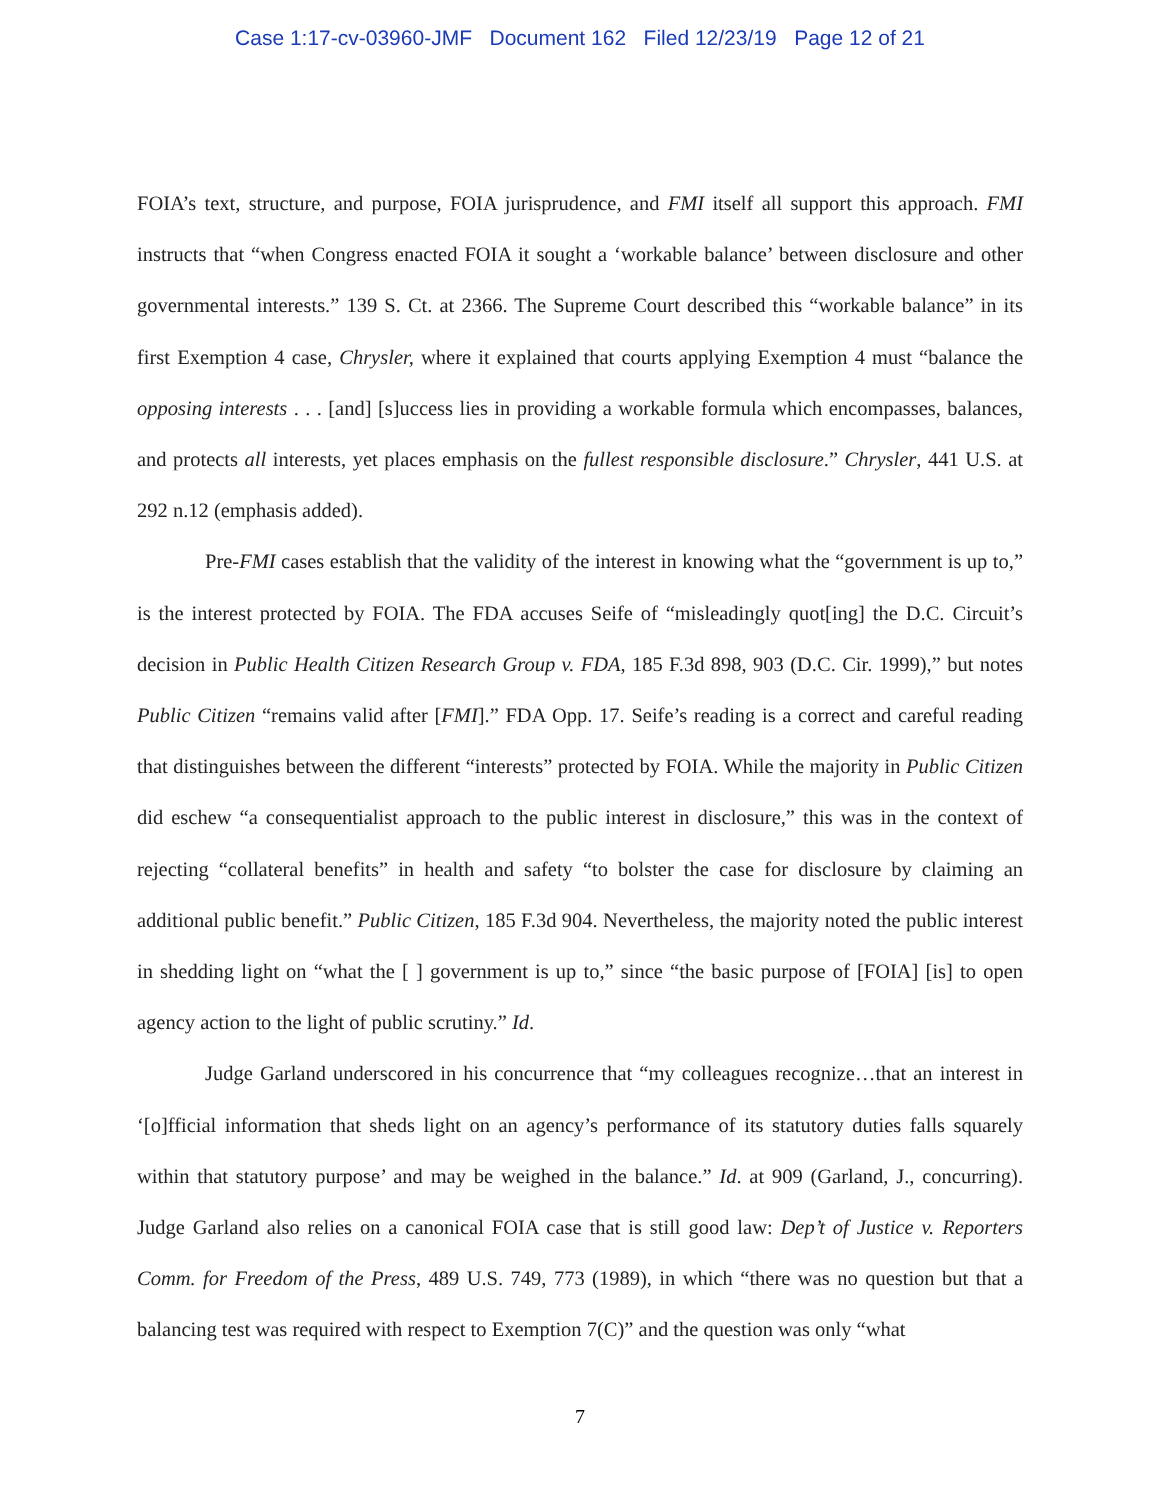Case 1:17-cv-03960-JMF Document 162 Filed 12/23/19 Page 12 of 21
FOIA’s text, structure, and purpose, FOIA jurisprudence, and FMI itself all support this approach. FMI instructs that “when Congress enacted FOIA it sought a ‘workable balance’ between disclosure and other governmental interests.” 139 S. Ct. at 2366. The Supreme Court described this “workable balance” in its first Exemption 4 case, Chrysler, where it explained that courts applying Exemption 4 must “balance the opposing interests . . . [and] [s]uccess lies in providing a workable formula which encompasses, balances, and protects all interests, yet places emphasis on the fullest responsible disclosure.” Chrysler, 441 U.S. at 292 n.12 (emphasis added).
Pre-FMI cases establish that the validity of the interest in knowing what the “government is up to,” is the interest protected by FOIA. The FDA accuses Seife of “misleadingly quot[ing] the D.C. Circuit’s decision in Public Health Citizen Research Group v. FDA, 185 F.3d 898, 903 (D.C. Cir. 1999),” but notes Public Citizen “remains valid after [FMI].” FDA Opp. 17. Seife’s reading is a correct and careful reading that distinguishes between the different “interests” protected by FOIA. While the majority in Public Citizen did eschew “a consequentialist approach to the public interest in disclosure,” this was in the context of rejecting “collateral benefits” in health and safety “to bolster the case for disclosure by claiming an additional public benefit.” Public Citizen, 185 F.3d 904. Nevertheless, the majority noted the public interest in shedding light on “what the [ ] government is up to,” since “the basic purpose of [FOIA] [is] to open agency action to the light of public scrutiny.” Id.
Judge Garland underscored in his concurrence that “my colleagues recognize…that an interest in ‘[o]fficial information that sheds light on an agency’s performance of its statutory duties falls squarely within that statutory purpose’ and may be weighed in the balance.” Id. at 909 (Garland, J., concurring). Judge Garland also relies on a canonical FOIA case that is still good law: Dep’t of Justice v. Reporters Comm. for Freedom of the Press, 489 U.S. 749, 773 (1989), in which “there was no question but that a balancing test was required with respect to Exemption 7(C)” and the question was only “what
7